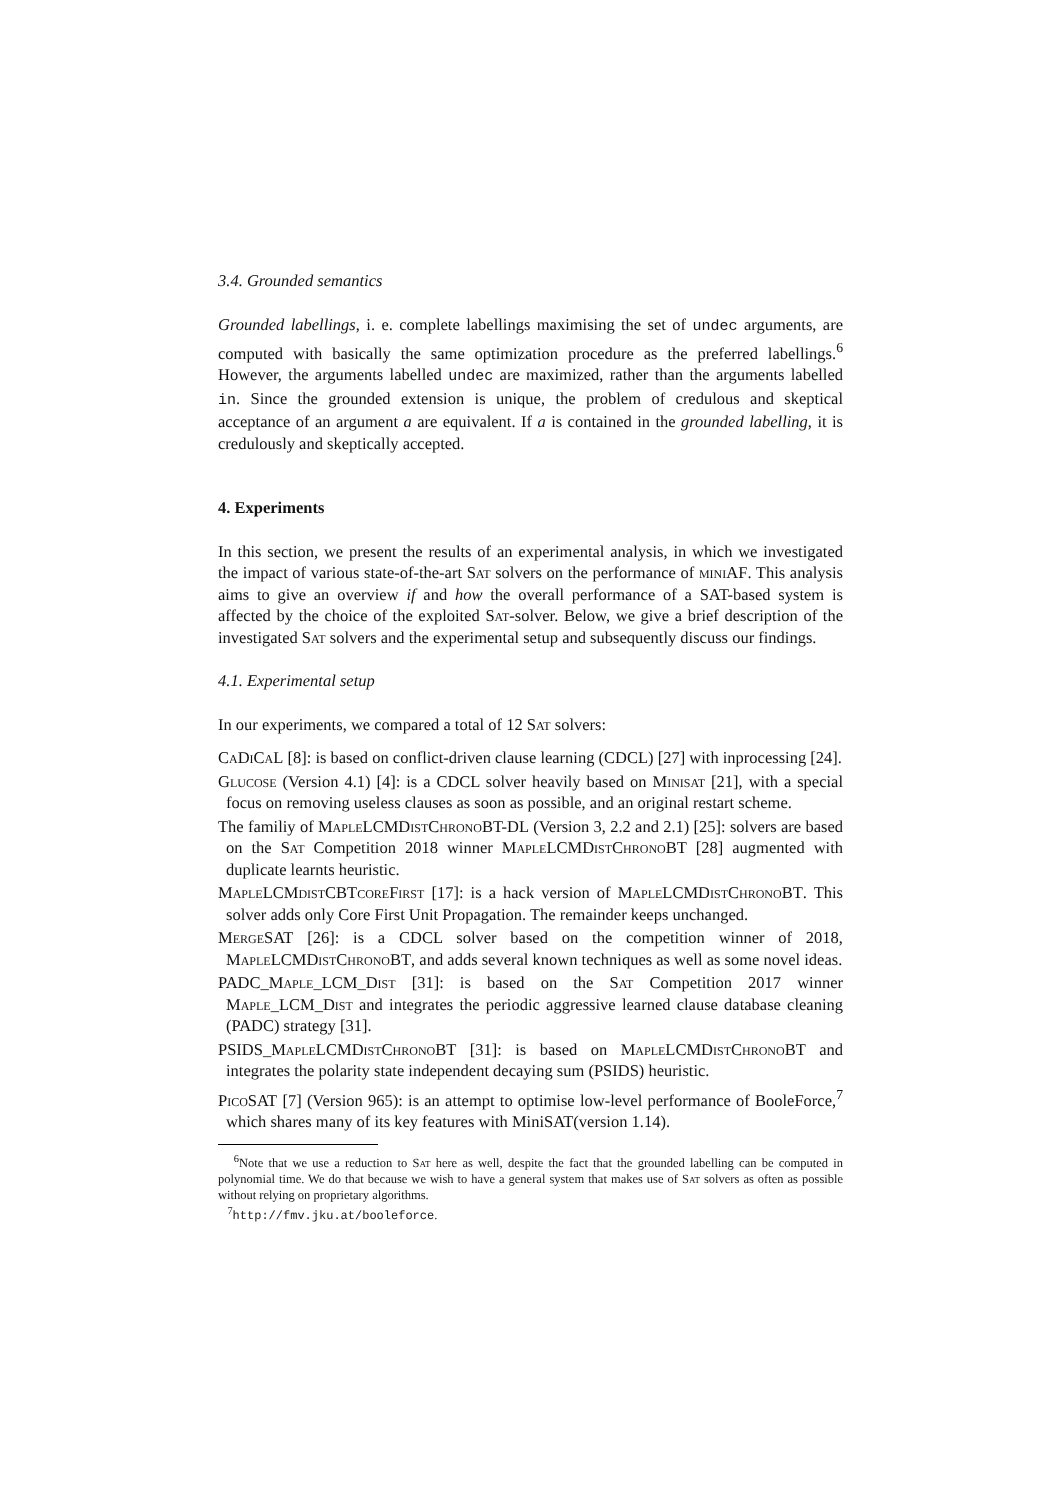3.4. Grounded semantics
Grounded labellings, i. e. complete labellings maximising the set of undec arguments, are computed with basically the same optimization procedure as the preferred labellings.<sup>6</sup> However, the arguments labelled undec are maximized, rather than the arguments labelled in. Since the grounded extension is unique, the problem of credulous and skeptical acceptance of an argument a are equivalent. If a is contained in the grounded labelling, it is credulously and skeptically accepted.
4. Experiments
In this section, we present the results of an experimental analysis, in which we investigated the impact of various state-of-the-art Sat solvers on the performance of miniAF. This analysis aims to give an overview if and how the overall performance of a SAT-based system is affected by the choice of the exploited Sat-solver. Below, we give a brief description of the investigated Sat solvers and the experimental setup and subsequently discuss our findings.
4.1. Experimental setup
In our experiments, we compared a total of 12 Sat solvers:
CaDiCaL [8]: is based on conflict-driven clause learning (CDCL) [27] with inprocessing [24].
Glucose (Version 4.1) [4]: is a CDCL solver heavily based on Minisat [21], with a special focus on removing useless clauses as soon as possible, and an original restart scheme.
The familiy of MapleLCMDistChronoBT-DL (Version 3, 2.2 and 2.1) [25]: solvers are based on the Sat Competition 2018 winner MapleLCMDistChronoBT [28] augmented with duplicate learnts heuristic.
MapleLCMdistCBTcoreFirst [17]: is a hack version of MapleLCMDistChronoBT. This solver adds only Core First Unit Propagation. The remainder keeps unchanged.
MergeSAT [26]: is a CDCL solver based on the competition winner of 2018, MapleLCMDistChronoBT, and adds several known techniques as well as some novel ideas.
PADC_Maple_LCM_Dist [31]: is based on the Sat Competition 2017 winner Maple_LCM_Dist and integrates the periodic aggressive learned clause database cleaning (PADC) strategy [31].
PSIDS_MapleLCMDistChronoBT [31]: is based on MapleLCMDistChronoBT and integrates the polarity state independent decaying sum (PSIDS) heuristic.
PicoSAT [7] (Version 965): is an attempt to optimise low-level performance of BooleForce,<sup>7</sup> which shares many of its key features with MiniSAT(version 1.14).
<sup>6</sup> Note that we use a reduction to Sat here as well, despite the fact that the grounded labelling can be computed in polynomial time. We do that because we wish to have a general system that makes use of Sat solvers as often as possible without relying on proprietary algorithms.
<sup>7</sup> http://fmv.jku.at/booleforce.